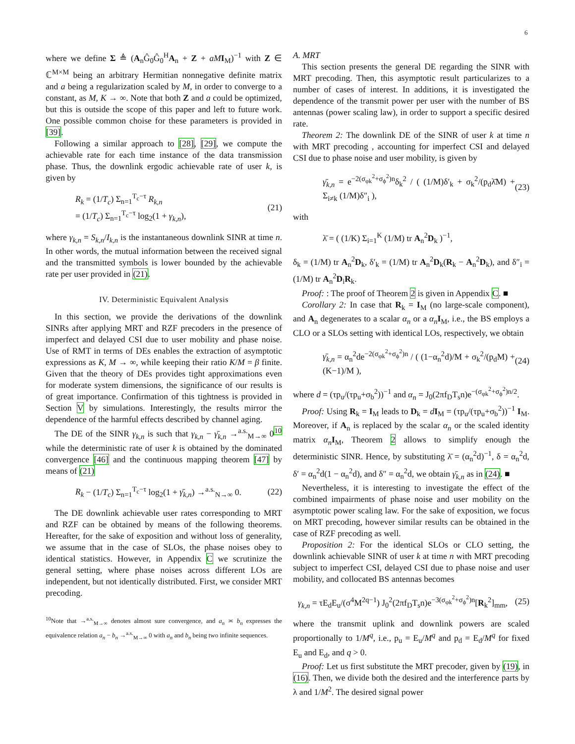6
where we define Σ ≜ (A<sub>n</sub>Ĝ<sub>0</sub>Ĝ<sub>0</sub><sup>H</sup>A<sub>n</sub> + Z + aM I<sub>M</sub>)<sup>−1</sup> with Z ∈ ℂ<sup>M×M</sup> being an arbitrary Hermitian nonnegative definite matrix and a being a regularization scaled by M, in order to converge to a constant, as M, K → ∞. Note that both Z and a could be optimized, but this is outside the scope of this paper and left to future work. One possible common choise for these parameters is provided in [39].
Following a similar approach to [28], [29], we compute the achievable rate for each time instance of the data transmission phase. Thus, the downlink ergodic achievable rate of user k, is given by
R<sub>k</sub> = (1/T<sub>c</sub>) Σ<sub>n=1</sub><sup>T<sub>c</sub>−τ</sup> R<sub>k,n</sub>
= (1/T<sub>c</sub>) Σ<sub>n=1</sub><sup>T<sub>c</sub>−τ</sup> log<sub>2</sub>(1 + γ<sub>k,n</sub>), (21)
where γ<sub>k,n</sub> = S<sub>k,n</sub>/I<sub>k,n</sub> is the instantaneous downlink SINR at time n. In other words, the mutual information between the received signal and the transmitted symbols is lower bounded by the achievable rate per user provided in (21).
IV. Deterministic Equivalent Analysis
In this section, we provide the derivations of the downlink SINRs after applying MRT and RZF precoders in the presence of imperfect and delayed CSI due to user mobility and phase noise. Use of RMT in terms of DEs enables the extraction of asymptotic expressions as K, M → ∞, while keeping their ratio K/M = β finite. Given that the theory of DEs provides tight approximations even for moderate system dimensions, the significance of our results is of great importance. Confirmation of this tightness is provided in Section V by simulations. Interestingly, the results mirror the dependence of the harmful effects described by channel aging.
The DE of the SINR γ<sub>k,n</sub> is such that γ<sub>k,n</sub> − γ̄<sub>k,n</sub> →<sup>a.s.</sup><sub>M→∞</sub> 0<sup>10</sup> while the deterministic rate of user k is obtained by the dominated convergence [46] and the continuous mapping theorem [47] by means of (21)
R<sub>k</sub> − (1/T<sub>c</sub>) Σ<sub>n=1</sub><sup>T<sub>c</sub>−τ</sup> log<sub>2</sub>(1 + γ̄<sub>k,n</sub>) →<sup>a.s.</sup><sub>N→∞</sub> 0. (22)
The DE downlink achievable user rates corresponding to MRT and RZF can be obtained by means of the following theorems. Hereafter, for the sake of exposition and without loss of generality, we assume that in the case of SLOs, the phase noises obey to identical statistics. However, in Appendix C we scrutinize the general setting, where phase noises across different LOs are independent, but not identically distributed. First, we consider MRT precoding.
<sup>10</sup> Note that →<sup>a.s.</sup><sub>M→∞</sub> denotes almost sure convergence, and a<sub>n</sub> ≍ b<sub>n</sub> expresses the equivalence relation a<sub>n</sub> − b<sub>n</sub> →<sup>a.s.</sup><sub>M→∞</sub> 0 with a<sub>n</sub> and b<sub>n</sub> being two infinite sequences.
A. MRT
This section presents the general DE regarding the SINR with MRT precoding. Then, this asymptotic result particularizes to a number of cases of interest. In additions, it is investigated the dependence of the transmit power per user with the number of BS antennas (power scaling law), in order to support a specific desired rate.
Theorem 2: The downlink DE of the SINR of user k at time n with MRT precoding , accounting for imperfect CSI and delayed CSI due to phase noise and user mobility, is given by
γ̄<sub>k,n</sub> = e<sup>−2(σ<sub>φk</sub><sup>2</sup>+σ<sub>ϕ</sub><sup>2</sup>)n</sup>δ<sub>k</sub><sup>2</sup> / ( (1/M)δ′<sub>k</sub> + σ<sub>k</sub><sup>2</sup>/(p<sub>d</sub>λ̄M) + Σ<sub>i≠k</sub> (1/M)δ″<sub>i</sub> ), (23)
with
λ̄ = ( (1/K) Σ<sub>i=1</sub><sup>K</sup> (1/M) tr A<sub>n</sub><sup>2</sup>D<sub>k</sub> )<sup>−1</sup>,
δ<sub>k</sub> = (1/M) tr A<sub>n</sub><sup>2</sup>D<sub>k</sub>, δ′<sub>k</sub> = (1/M) tr A<sub>n</sub><sup>2</sup>D<sub>k</sub>(R<sub>k</sub> − A<sub>n</sub><sup>2</sup>D<sub>k</sub>), and δ″<sub>i</sub> = (1/M) tr A<sub>n</sub><sup>2</sup>D<sub>i</sub>R<sub>k</sub>.
Proof: : The proof of Theorem 2 is given in Appendix C. ■
Corollary 2: In case that R<sub>k</sub> = I<sub>M</sub> (no large-scale component), and A<sub>n</sub> degenerates to a scalar α<sub>n</sub> or a α<sub>n</sub> I<sub>M</sub>, i.e., the BS employs a CLO or a SLOs setting with identical LOs, respectively, we obtain
γ̄<sub>k,n</sub> = α<sub>n</sub><sup>2</sup>de<sup>−2(σ<sub>φk</sub><sup>2</sup>+σ<sub>ϕ</sub><sup>2</sup>)n</sup> / ( (1−α<sub>n</sub><sup>2</sup>d)/M + σ<sub>k</sub><sup>2</sup>/(p<sub>d</sub>M) + (K−1)/M ), (24)
where d = (τp<sub>u</sub>/(τp<sub>u</sub>+σ<sub>b</sub><sup>2</sup>))<sup>−1</sup> and α<sub>n</sub> = J<sub>0</sub>(2πf<sub>D</sub>T<sub>s</sub>n)e<sup>−(σ<sub>φk</sub><sup>2</sup>+σ<sub>ϕ</sub><sup>2</sup>)n/2</sup>.
Proof: Using R<sub>k</sub> = I<sub>M</sub> leads to D<sub>k</sub> = dI<sub>M</sub> = (τp<sub>u</sub>/(τp<sub>u</sub>+σ<sub>b</sub><sup>2</sup>))<sup>−1</sup> I<sub>M</sub>. Moreover, if A<sub>n</sub> is replaced by the scalar α<sub>n</sub> or the scaled identity matrix α<sub>n</sub> I<sub>M</sub>, Theorem 2 allows to simplify enough the deterministic SINR. Hence, by substituting λ̄ = (α<sub>n</sub><sup>2</sup>d)<sup>−1</sup>, δ = α<sub>n</sub><sup>2</sup>d, δ′ = α<sub>n</sub><sup>2</sup>d(1 − α<sub>n</sub><sup>2</sup>d), and δ″ = α<sub>n</sub><sup>2</sup>d, we obtain γ̄<sub>k,n</sub> as in (24). ■
Nevertheless, it is interesting to investigate the effect of the combined impairments of phase noise and user mobility on the asymptotic power scaling law. For the sake of exposition, we focus on MRT precoding, however similar results can be obtained in the case of RZF precoding as well.
Proposition 2: For the identical SLOs or CLO setting, the downlink achievable SINR of user k at time n with MRT precoding subject to imperfect CSI, delayed CSI due to phase noise and user mobility, and collocated BS antennas becomes
γ<sub>k,n</sub> = τE<sub>d</sub>E<sub>u</sub>/(σ<sup>4</sup>M<sup>2q−1</sup>) J<sub>0</sub><sup>2</sup>(2πf<sub>D</sub>T<sub>s</sub>n)e<sup>−3(σ<sub>φk</sub><sup>2</sup>+σ<sub>ϕ</sub><sup>2</sup>)n</sup>[R<sub>k</sub><sup>2</sup>]<sub>mm</sub>, (25)
where the transmit uplink and downlink powers are scaled proportionally to 1/M<sup>q</sup>, i.e., p<sub>u</sub> = E<sub>u</sub>/M<sup>q</sup> and p<sub>d</sub> = E<sub>d</sub>/M<sup>q</sup> for fixed E<sub>u</sub> and E<sub>d</sub>, and q > 0.
Proof: Let us first substitute the MRT precoder, given by (19), in (16). Then, we divide both the desired and the interference parts by λ and 1/M<sup>2</sup>. The desired signal power